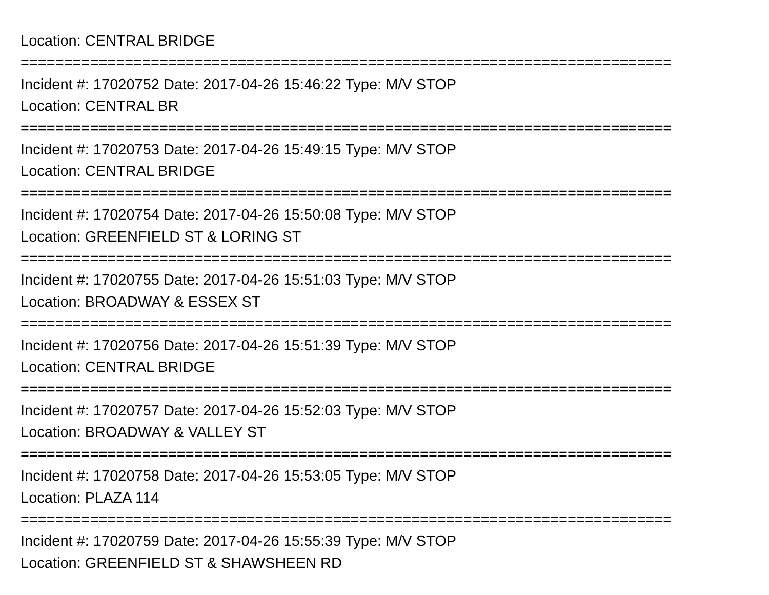Location: CENTRAL BRIDGE
===========================================================================
Incident #: 17020752 Date: 2017-04-26 15:46:22 Type: M/V STOP
Location: CENTRAL BR
===========================================================================
Incident #: 17020753 Date: 2017-04-26 15:49:15 Type: M/V STOP
Location: CENTRAL BRIDGE
===========================================================================
Incident #: 17020754 Date: 2017-04-26 15:50:08 Type: M/V STOP
Location: GREENFIELD ST & LORING ST
===========================================================================
Incident #: 17020755 Date: 2017-04-26 15:51:03 Type: M/V STOP
Location: BROADWAY & ESSEX ST
===========================================================================
Incident #: 17020756 Date: 2017-04-26 15:51:39 Type: M/V STOP
Location: CENTRAL BRIDGE
===========================================================================
Incident #: 17020757 Date: 2017-04-26 15:52:03 Type: M/V STOP
Location: BROADWAY & VALLEY ST
===========================================================================
Incident #: 17020758 Date: 2017-04-26 15:53:05 Type: M/V STOP
Location: PLAZA 114
===========================================================================
Incident #: 17020759 Date: 2017-04-26 15:55:39 Type: M/V STOP
Location: GREENFIELD ST & SHAWSHEEN RD